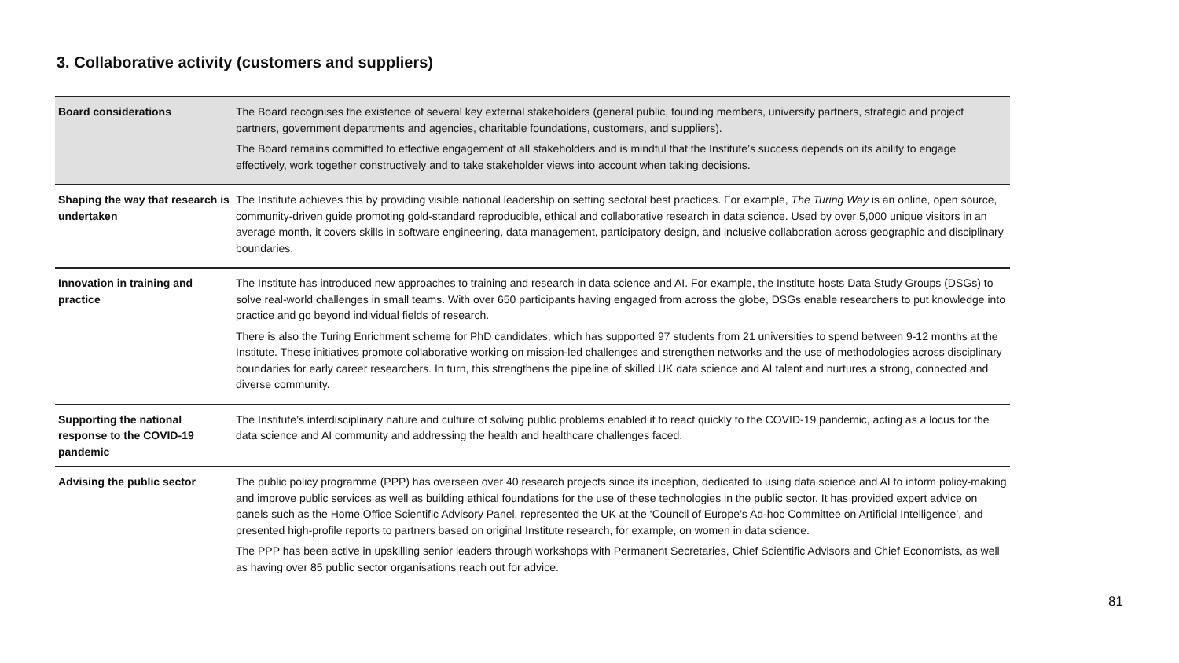3. Collaborative activity (customers and suppliers)
| Board considerations | The Board recognises the existence of several key external stakeholders (general public, founding members, university partners, strategic and project partners, government departments and agencies, charitable foundations, customers, and suppliers). The Board remains committed to effective engagement of all stakeholders and is mindful that the Institute’s success depends on its ability to engage effectively, work together constructively and to take stakeholder views into account when taking decisions. |
| Shaping the way that research is undertaken | The Institute achieves this by providing visible national leadership on setting sectoral best practices. For example, The Turing Way is an online, open source, community-driven guide promoting gold-standard reproducible, ethical and collaborative research in data science. Used by over 5,000 unique visitors in an average month, it covers skills in software engineering, data management, participatory design, and inclusive collaboration across geographic and disciplinary boundaries. |
| Innovation in training and practice | The Institute has introduced new approaches to training and research in data science and AI. For example, the Institute hosts Data Study Groups (DSGs) to solve real-world challenges in small teams. With over 650 participants having engaged from across the globe, DSGs enable researchers to put knowledge into practice and go beyond individual fields of research. There is also the Turing Enrichment scheme for PhD candidates, which has supported 97 students from 21 universities to spend between 9-12 months at the Institute. These initiatives promote collaborative working on mission-led challenges and strengthen networks and the use of methodologies across disciplinary boundaries for early career researchers. In turn, this strengthens the pipeline of skilled UK data science and AI talent and nurtures a strong, connected and diverse community. |
| Supporting the national response to the COVID-19 pandemic | The Institute’s interdisciplinary nature and culture of solving public problems enabled it to react quickly to the COVID-19 pandemic, acting as a locus for the data science and AI community and addressing the health and healthcare challenges faced. |
| Advising the public sector | The public policy programme (PPP) has overseen over 40 research projects since its inception, dedicated to using data science and AI to inform policy-making and improve public services as well as building ethical foundations for the use of these technologies in the public sector. It has provided expert advice on panels such as the Home Office Scientific Advisory Panel, represented the UK at the ‘Council of Europe’s Ad-hoc Committee on Artificial Intelligence’, and presented high-profile reports to partners based on original Institute research, for example, on women in data science. The PPP has been active in upskilling senior leaders through workshops with Permanent Secretaries, Chief Scientific Advisors and Chief Economists, as well as having over 85 public sector organisations reach out for advice. |
81